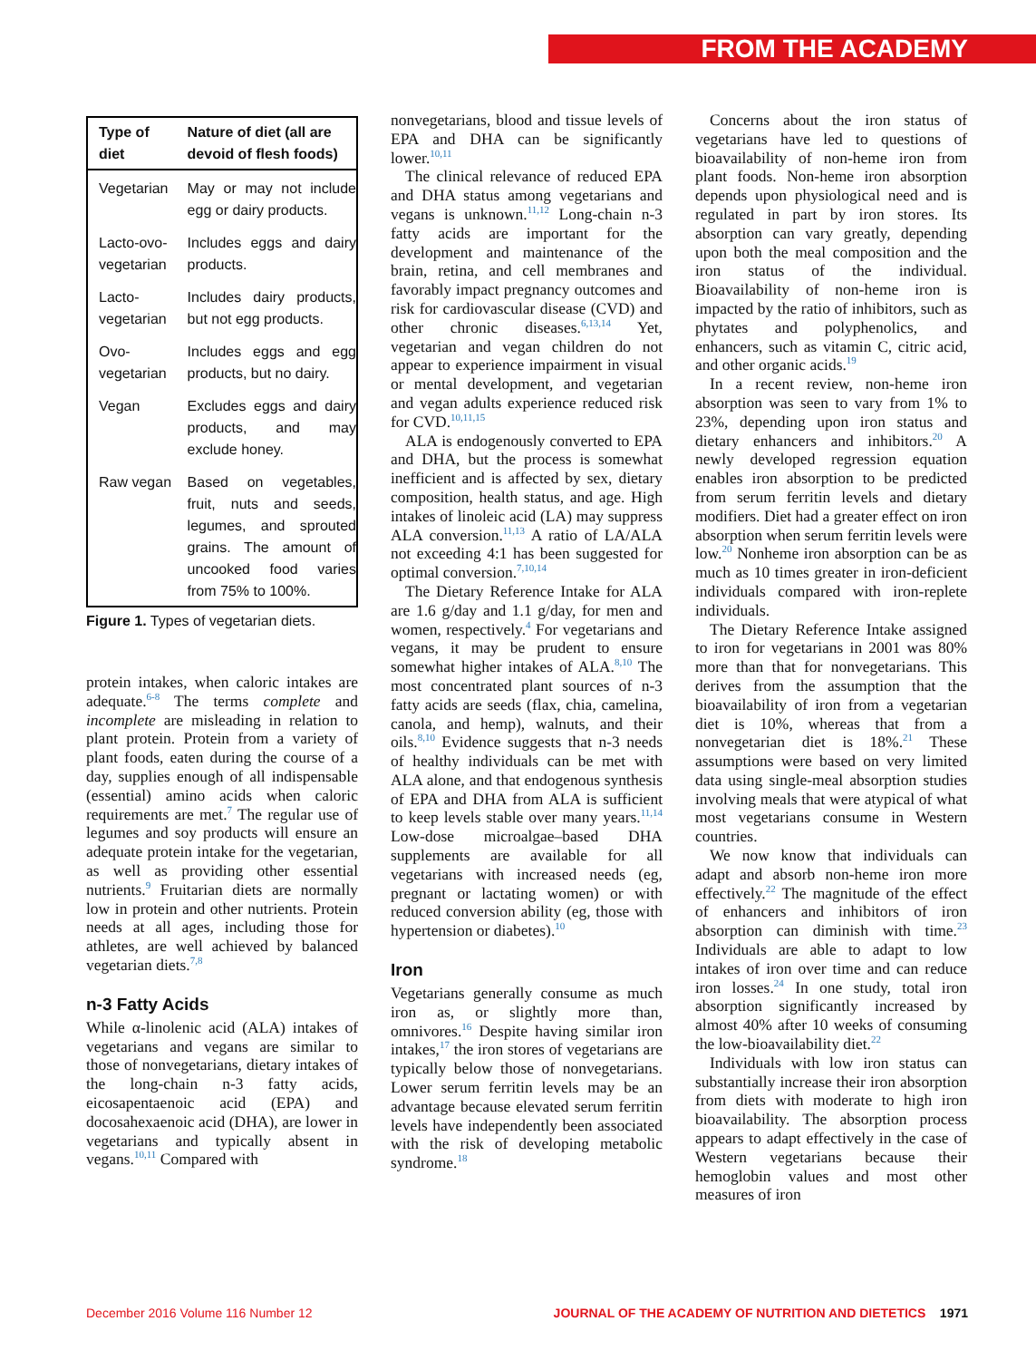FROM THE ACADEMY
| Type of diet | Nature of diet (all are devoid of flesh foods) |
| --- | --- |
| Vegetarian | May or may not include egg or dairy products. |
| Lacto-ovo-vegetarian | Includes eggs and dairy products. |
| Lacto-vegetarian | Includes dairy products, but not egg products. |
| Ovo-vegetarian | Includes eggs and egg products, but no dairy. |
| Vegan | Excludes eggs and dairy products, and may exclude honey. |
| Raw vegan | Based on vegetables, fruit, nuts and seeds, legumes, and sprouted grains. The amount of uncooked food varies from 75% to 100%. |
Figure 1. Types of vegetarian diets.
protein intakes, when caloric intakes are adequate.<sup>6-8</sup> The terms complete and incomplete are misleading in relation to plant protein. Protein from a variety of plant foods, eaten during the course of a day, supplies enough of all indispensable (essential) amino acids when caloric requirements are met.<sup>7</sup> The regular use of legumes and soy products will ensure an adequate protein intake for the vegetarian, as well as providing other essential nutrients.<sup>9</sup> Fruitarian diets are normally low in protein and other nutrients. Protein needs at all ages, including those for athletes, are well achieved by balanced vegetarian diets.<sup>7,8</sup>
n-3 Fatty Acids
While α-linolenic acid (ALA) intakes of vegetarians and vegans are similar to those of nonvegetarians, dietary intakes of the long-chain n-3 fatty acids, eicosapentaenoic acid (EPA) and docosahexaenoic acid (DHA), are lower in vegetarians and typically absent in vegans.<sup>10,11</sup> Compared with
nonvegetarians, blood and tissue levels of EPA and DHA can be significantly lower.<sup>10,11</sup>
The clinical relevance of reduced EPA and DHA status among vegetarians and vegans is unknown.<sup>11,12</sup> Long-chain n-3 fatty acids are important for the development and maintenance of the brain, retina, and cell membranes and favorably impact pregnancy outcomes and risk for cardiovascular disease (CVD) and other chronic diseases.<sup>6,13,14</sup> Yet, vegetarian and vegan children do not appear to experience impairment in visual or mental development, and vegetarian and vegan adults experience reduced risk for CVD.<sup>10,11,15</sup>
ALA is endogenously converted to EPA and DHA, but the process is somewhat inefficient and is affected by sex, dietary composition, health status, and age. High intakes of linoleic acid (LA) may suppress ALA conversion.<sup>11,13</sup> A ratio of LA/ALA not exceeding 4:1 has been suggested for optimal conversion.<sup>7,10,14</sup>
The Dietary Reference Intake for ALA are 1.6 g/day and 1.1 g/day, for men and women, respectively.<sup>4</sup> For vegetarians and vegans, it may be prudent to ensure somewhat higher intakes of ALA.<sup>8,10</sup> The most concentrated plant sources of n-3 fatty acids are seeds (flax, chia, camelina, canola, and hemp), walnuts, and their oils.<sup>8,10</sup> Evidence suggests that n-3 needs of healthy individuals can be met with ALA alone, and that endogenous synthesis of EPA and DHA from ALA is sufficient to keep levels stable over many years.<sup>11,14</sup> Low-dose microalgae–based DHA supplements are available for all vegetarians with increased needs (eg, pregnant or lactating women) or with reduced conversion ability (eg, those with hypertension or diabetes).<sup>10</sup>
Iron
Vegetarians generally consume as much iron as, or slightly more than, omnivores.<sup>16</sup> Despite having similar iron intakes,<sup>17</sup> the iron stores of vegetarians are typically below those of nonvegetarians. Lower serum ferritin levels may be an advantage because elevated serum ferritin levels have independently been associated with the risk of developing metabolic syndrome.<sup>18</sup>
Concerns about the iron status of vegetarians have led to questions of bioavailability of non-heme iron from plant foods. Non-heme iron absorption depends upon physiological need and is regulated in part by iron stores. Its absorption can vary greatly, depending upon both the meal composition and the iron status of the individual. Bioavailability of non-heme iron is impacted by the ratio of inhibitors, such as phytates and polyphenolics, and enhancers, such as vitamin C, citric acid, and other organic acids.<sup>19</sup>
In a recent review, non-heme iron absorption was seen to vary from 1% to 23%, depending upon iron status and dietary enhancers and inhibitors.<sup>20</sup> A newly developed regression equation enables iron absorption to be predicted from serum ferritin levels and dietary modifiers. Diet had a greater effect on iron absorption when serum ferritin levels were low.<sup>20</sup> Nonheme iron absorption can be as much as 10 times greater in iron-deficient individuals compared with iron-replete individuals.
The Dietary Reference Intake assigned to iron for vegetarians in 2001 was 80% more than that for nonvegetarians. This derives from the assumption that the bioavailability of iron from a vegetarian diet is 10%, whereas that from a nonvegetarian diet is 18%.<sup>21</sup> These assumptions were based on very limited data using single-meal absorption studies involving meals that were atypical of what most vegetarians consume in Western countries.
We now know that individuals can adapt and absorb non-heme iron more effectively.<sup>22</sup> The magnitude of the effect of enhancers and inhibitors of iron absorption can diminish with time.<sup>23</sup> Individuals are able to adapt to low intakes of iron over time and can reduce iron losses.<sup>24</sup> In one study, total iron absorption significantly increased by almost 40% after 10 weeks of consuming the low-bioavailability diet.<sup>22</sup>
Individuals with low iron status can substantially increase their iron absorption from diets with moderate to high iron bioavailability. The absorption process appears to adapt effectively in the case of Western vegetarians because their hemoglobin values and most other measures of iron
December 2016 Volume 116 Number 12 JOURNAL OF THE ACADEMY OF NUTRITION AND DIETETICS 1971